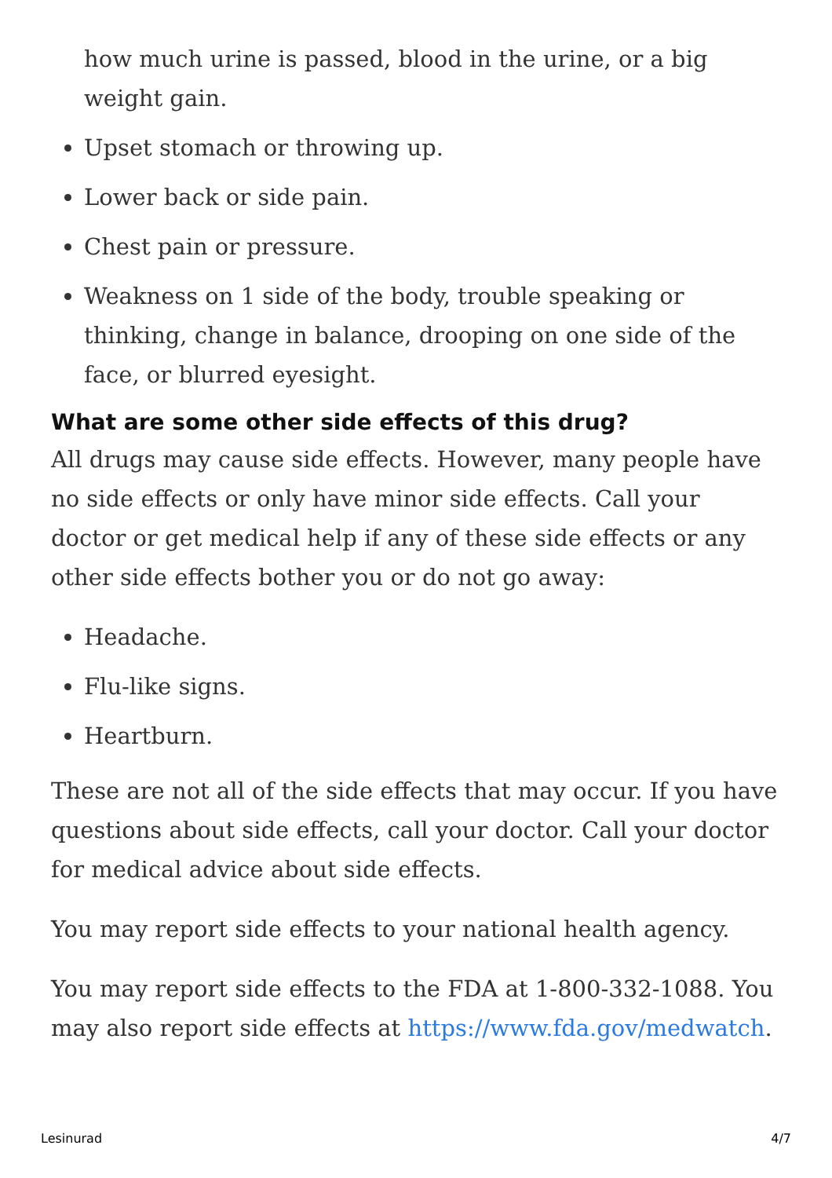how much urine is passed, blood in the urine, or a big weight gain.
Upset stomach or throwing up.
Lower back or side pain.
Chest pain or pressure.
Weakness on 1 side of the body, trouble speaking or thinking, change in balance, drooping on one side of the face, or blurred eyesight.
What are some other side effects of this drug?
All drugs may cause side effects. However, many people have no side effects or only have minor side effects. Call your doctor or get medical help if any of these side effects or any other side effects bother you or do not go away:
Headache.
Flu-like signs.
Heartburn.
These are not all of the side effects that may occur. If you have questions about side effects, call your doctor. Call your doctor for medical advice about side effects.
You may report side effects to your national health agency.
You may report side effects to the FDA at 1-800-332-1088. You may also report side effects at https://www.fda.gov/medwatch.
Lesinurad 4/7